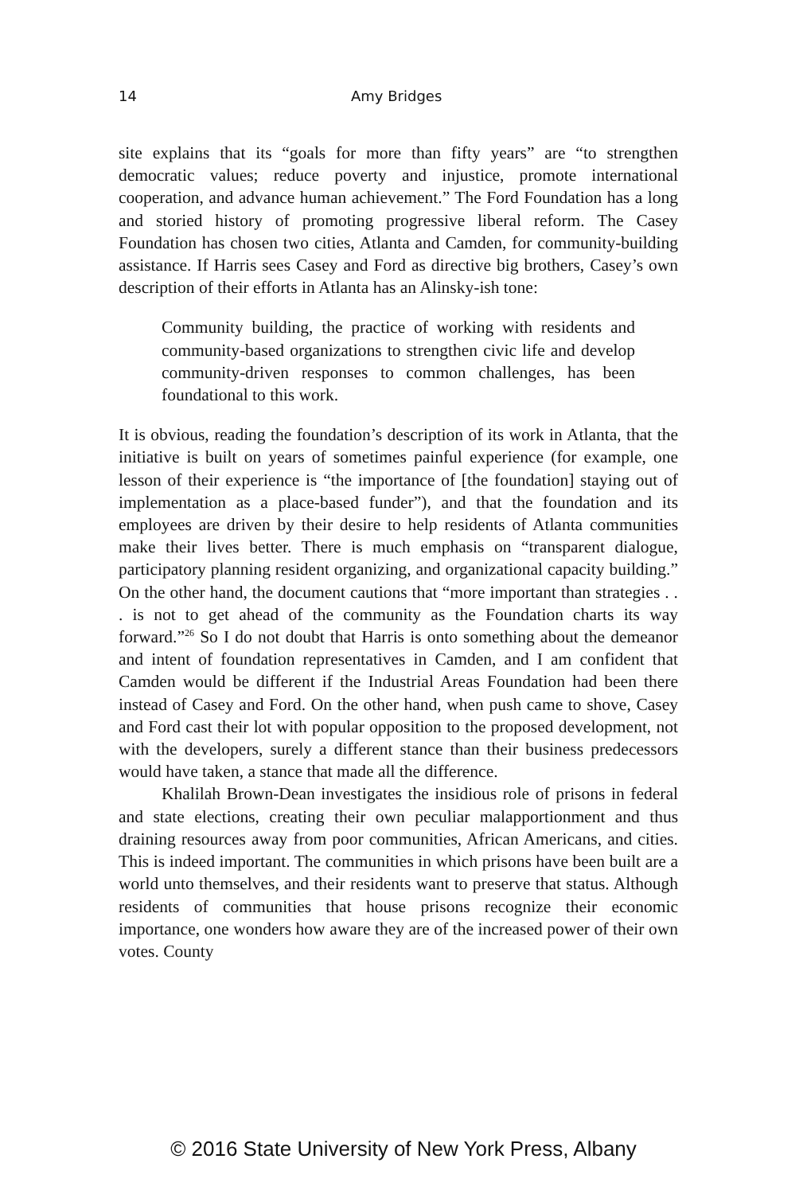14 Amy Bridges
site explains that its “goals for more than fifty years” are “to strengthen democratic values; reduce poverty and injustice, promote international cooperation, and advance human achievement.” The Ford Foundation has a long and storied history of promoting progressive liberal reform. The Casey Foundation has chosen two cities, Atlanta and Camden, for community-building assistance. If Harris sees Casey and Ford as directive big brothers, Casey’s own description of their efforts in Atlanta has an Alinsky-ish tone:
Community building, the practice of working with residents and community-based organizations to strengthen civic life and develop community-driven responses to common challenges, has been foundational to this work.
It is obvious, reading the foundation’s description of its work in Atlanta, that the initiative is built on years of sometimes painful experience (for example, one lesson of their experience is “the importance of [the foundation] staying out of implementation as a place-based funder”), and that the foundation and its employees are driven by their desire to help residents of Atlanta communities make their lives better. There is much emphasis on “transparent dialogue, participatory planning resident organizing, and organizational capacity building.” On the other hand, the document cautions that “more important than strategies . . . is not to get ahead of the community as the Foundation charts its way forward.”<sup>26</sup> So I do not doubt that Harris is onto something about the demeanor and intent of foundation representatives in Camden, and I am confident that Camden would be different if the Industrial Areas Foundation had been there instead of Casey and Ford. On the other hand, when push came to shove, Casey and Ford cast their lot with popular opposition to the proposed development, not with the developers, surely a different stance than their business predecessors would have taken, a stance that made all the difference.
Khalilah Brown-Dean investigates the insidious role of prisons in federal and state elections, creating their own peculiar malapportionment and thus draining resources away from poor communities, African Americans, and cities. This is indeed important. The communities in which prisons have been built are a world unto themselves, and their residents want to preserve that status. Although residents of communities that house prisons recognize their economic importance, one wonders how aware they are of the increased power of their own votes. County
© 2016 State University of New York Press, Albany